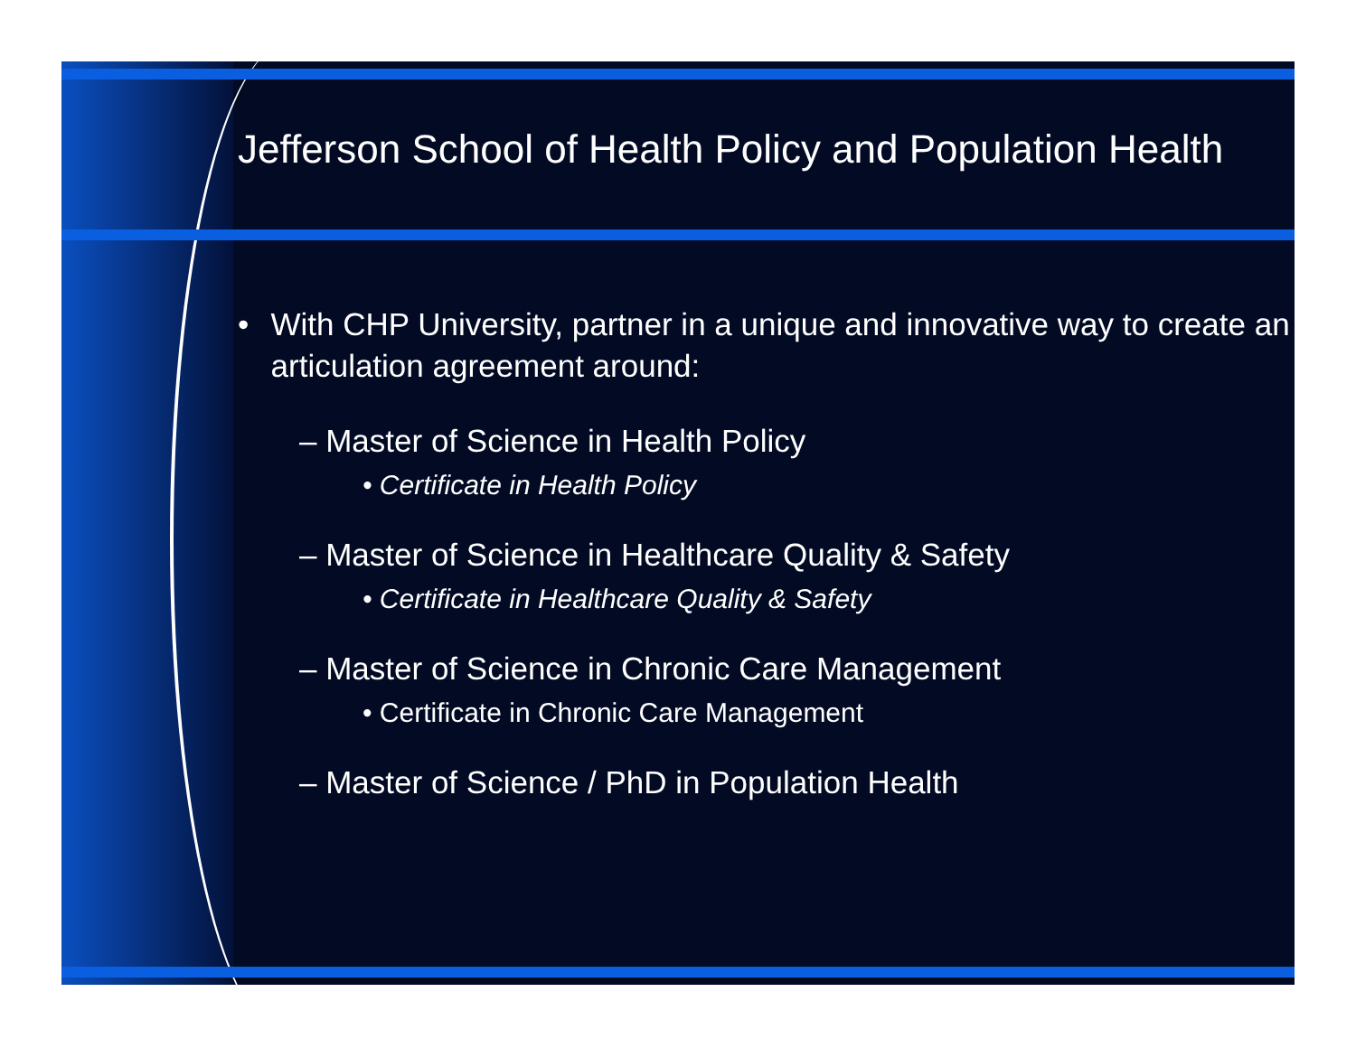Jefferson School of Health Policy and Population Health
• With CHP University, partner in a unique and innovative way to create an articulation agreement around:
– Master of Science in Health Policy
• Certificate in Health Policy
– Master of Science in Healthcare Quality & Safety
• Certificate in Healthcare Quality & Safety
– Master of Science in Chronic Care Management
• Certificate in Chronic Care Management
– Master of Science / PhD in Population Health